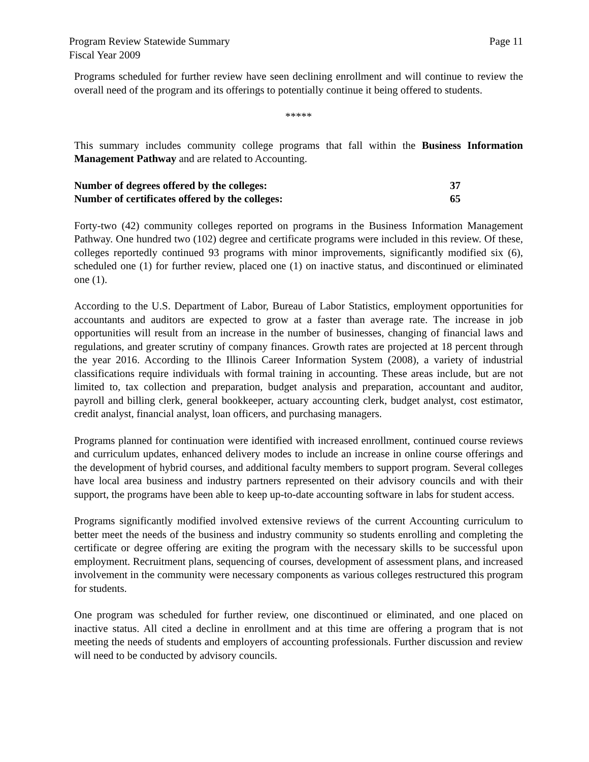Program Review Statewide Summary
Fiscal Year 2009
Page 11
Programs scheduled for further review have seen declining enrollment and will continue to review the overall need of the program and its offerings to potentially continue it being offered to students.
*****
This summary includes community college programs that fall within the Business Information Management Pathway and are related to Accounting.
| Number of degrees offered by the colleges: | 37 |
| Number of certificates offered by the colleges: | 65 |
Forty-two (42) community colleges reported on programs in the Business Information Management Pathway. One hundred two (102) degree and certificate programs were included in this review. Of these, colleges reportedly continued 93 programs with minor improvements, significantly modified six (6), scheduled one (1) for further review, placed one (1) on inactive status, and discontinued or eliminated one (1).
According to the U.S. Department of Labor, Bureau of Labor Statistics, employment opportunities for accountants and auditors are expected to grow at a faster than average rate. The increase in job opportunities will result from an increase in the number of businesses, changing of financial laws and regulations, and greater scrutiny of company finances. Growth rates are projected at 18 percent through the year 2016. According to the Illinois Career Information System (2008), a variety of industrial classifications require individuals with formal training in accounting. These areas include, but are not limited to, tax collection and preparation, budget analysis and preparation, accountant and auditor, payroll and billing clerk, general bookkeeper, actuary accounting clerk, budget analyst, cost estimator, credit analyst, financial analyst, loan officers, and purchasing managers.
Programs planned for continuation were identified with increased enrollment, continued course reviews and curriculum updates, enhanced delivery modes to include an increase in online course offerings and the development of hybrid courses, and additional faculty members to support program. Several colleges have local area business and industry partners represented on their advisory councils and with their support, the programs have been able to keep up-to-date accounting software in labs for student access.
Programs significantly modified involved extensive reviews of the current Accounting curriculum to better meet the needs of the business and industry community so students enrolling and completing the certificate or degree offering are exiting the program with the necessary skills to be successful upon employment. Recruitment plans, sequencing of courses, development of assessment plans, and increased involvement in the community were necessary components as various colleges restructured this program for students.
One program was scheduled for further review, one discontinued or eliminated, and one placed on inactive status. All cited a decline in enrollment and at this time are offering a program that is not meeting the needs of students and employers of accounting professionals. Further discussion and review will need to be conducted by advisory councils.